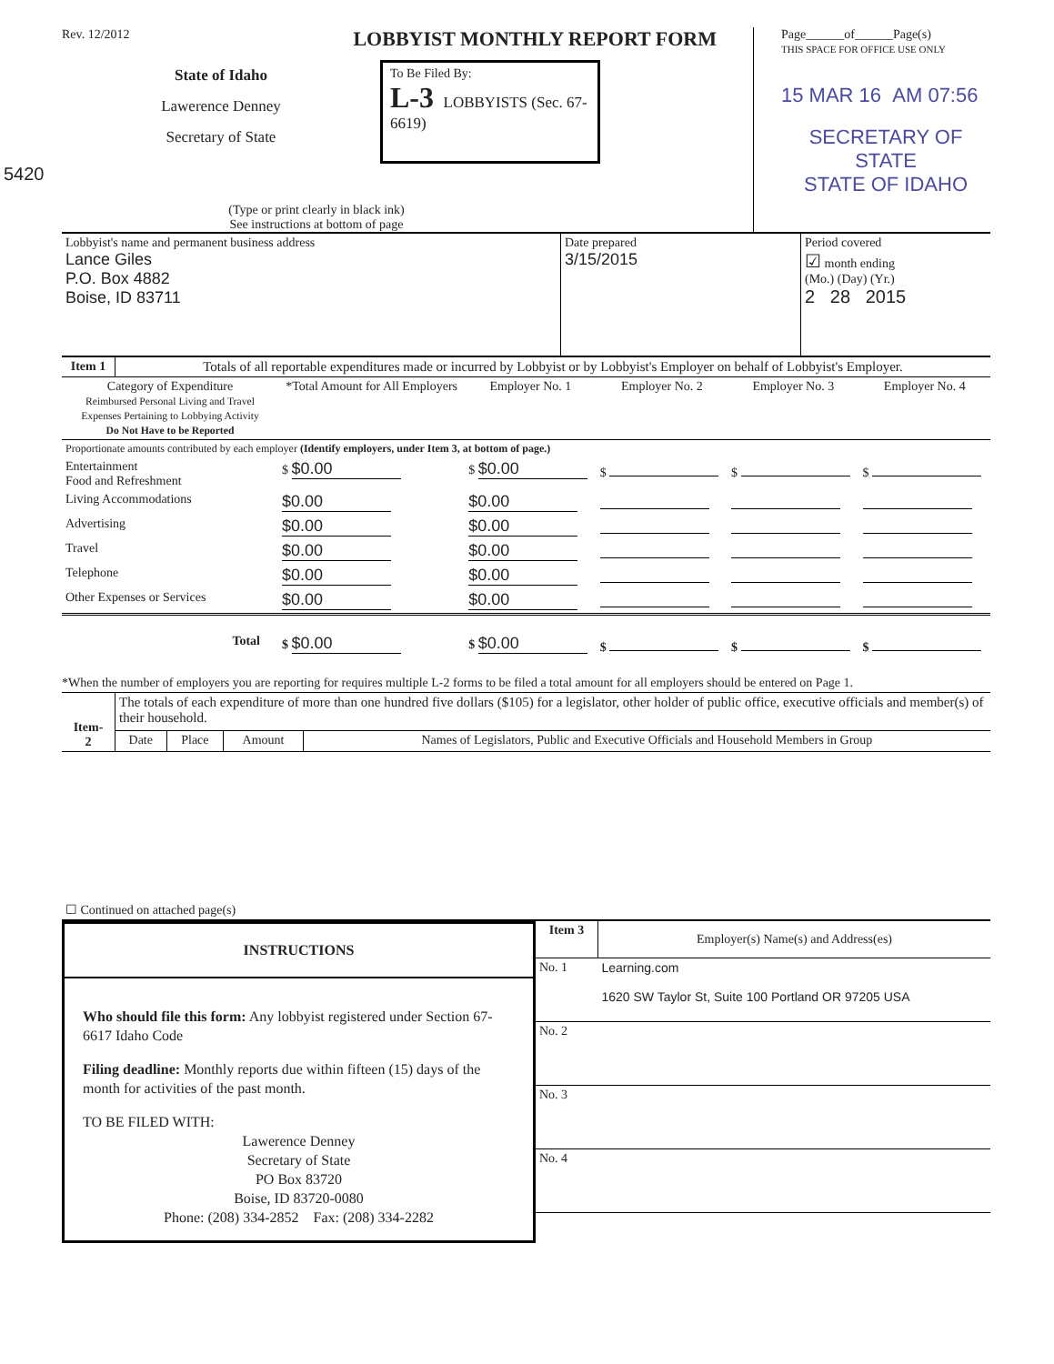Rev. 12/2012 LOBBYIST MONTHLY REPORT FORM
State of Idaho
Lawerence Denney
Secretary of State
To Be Filed By:
L-3 LOBBYISTS (Sec. 67-6619)
5420
(Type or print clearly in black ink)
See instructions at bottom of page
Page______of______Page(s)
THIS SPACE FOR OFFICE USE ONLY
15 MAR 16 AM 07:56
SECRETARY OF STATE
STATE OF IDAHO
| Lobbyist's name and permanent business address Lance Giles P.O. Box 4882 Boise, ID 83711 | Date prepared 3/15/2015 | Period covered ☑ month ending (Mo.) (Day) (Yr.) 2 28 2015 |
| Item 1 | Totals of all reportable expenditures made or incurred by Lobbyist or by Lobbyist's Employer on behalf of Lobbyist's Employer. |
| Category of Expenditure Reimbursed Personal Living and Travel Expenses Pertaining to Lobbying Activity Do Not Have to be Reported | *Total Amount for All Employers | Employer No. 1 | Employer No. 2 | Employer No. 3 | Employer No. 4 |
| --- | --- | --- | --- | --- | --- |
| Proportionate amounts contributed by each employer (Identify employers, under Item 3, at bottom of page.) | | | | | |
| Entertainment Food and Refreshment | $ $0.00 | $ $0.00 | $ | $ | $ |
| Living Accommodations | $0.00 | $0.00 | | | |
| Advertising | $0.00 | $0.00 | | | |
| Travel | $0.00 | $0.00 | | | |
| Telephone | $0.00 | $0.00 | | | |
| Other Expenses or Services | $0.00 | $0.00 | | | |
| Total | $ $0.00 | $ $0.00 | $ | $ | $ |
*When the number of employers you are reporting for requires multiple L-2 forms to be filed a total amount for all employers should be entered on Page 1.
| Item- 2 | The totals of each expenditure of more than one hundred five dollars ($105) for a legislator, other holder of public office, executive officials and member(s) of their household. | | | |
| | Date | Place | Amount | Names of Legislators, Public and Executive Officials and Household Members in Group |
| ☐ Continued on attached page(s) | | | | |
INSTRUCTIONS
Who should file this form: Any lobbyist registered under Section 67-6617 Idaho Code
Filing deadline: Monthly reports due within fifteen (15) days of the month for activities of the past month.
TO BE FILED WITH:
Lawerence Denney
Secretary of State
PO Box 83720
Boise, ID 83720-0080
Phone: (208) 334-2852 Fax: (208) 334-2282
| Item 3 | Employer(s) Name(s) and Address(es) |
| No. 1 | Learning.com 1620 SW Taylor St, Suite 100 Portland OR 97205 USA |
| No. 2 | |
| No. 3 | |
| No. 4 | |